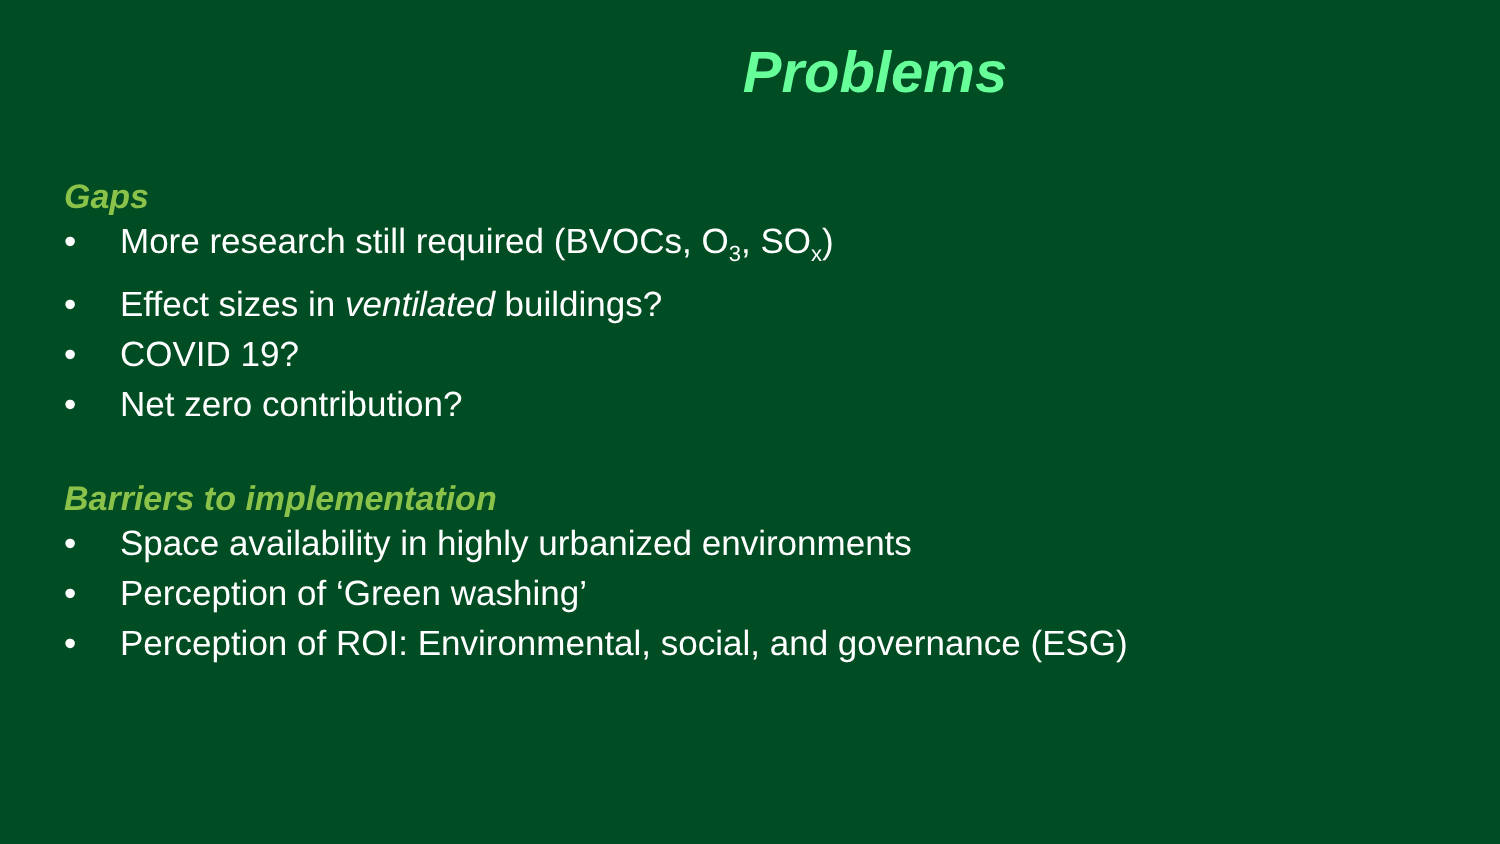Problems
Gaps
• More research still required (BVOCs, O<sub>3</sub>, SO<sub>x</sub>)
• Effect sizes in ventilated buildings?
• COVID 19?
• Net zero contribution?
Barriers to implementation
• Space availability in highly urbanized environments
• Perception of ‘Green washing’
• Perception of ROI: Environmental, social, and governance (ESG)